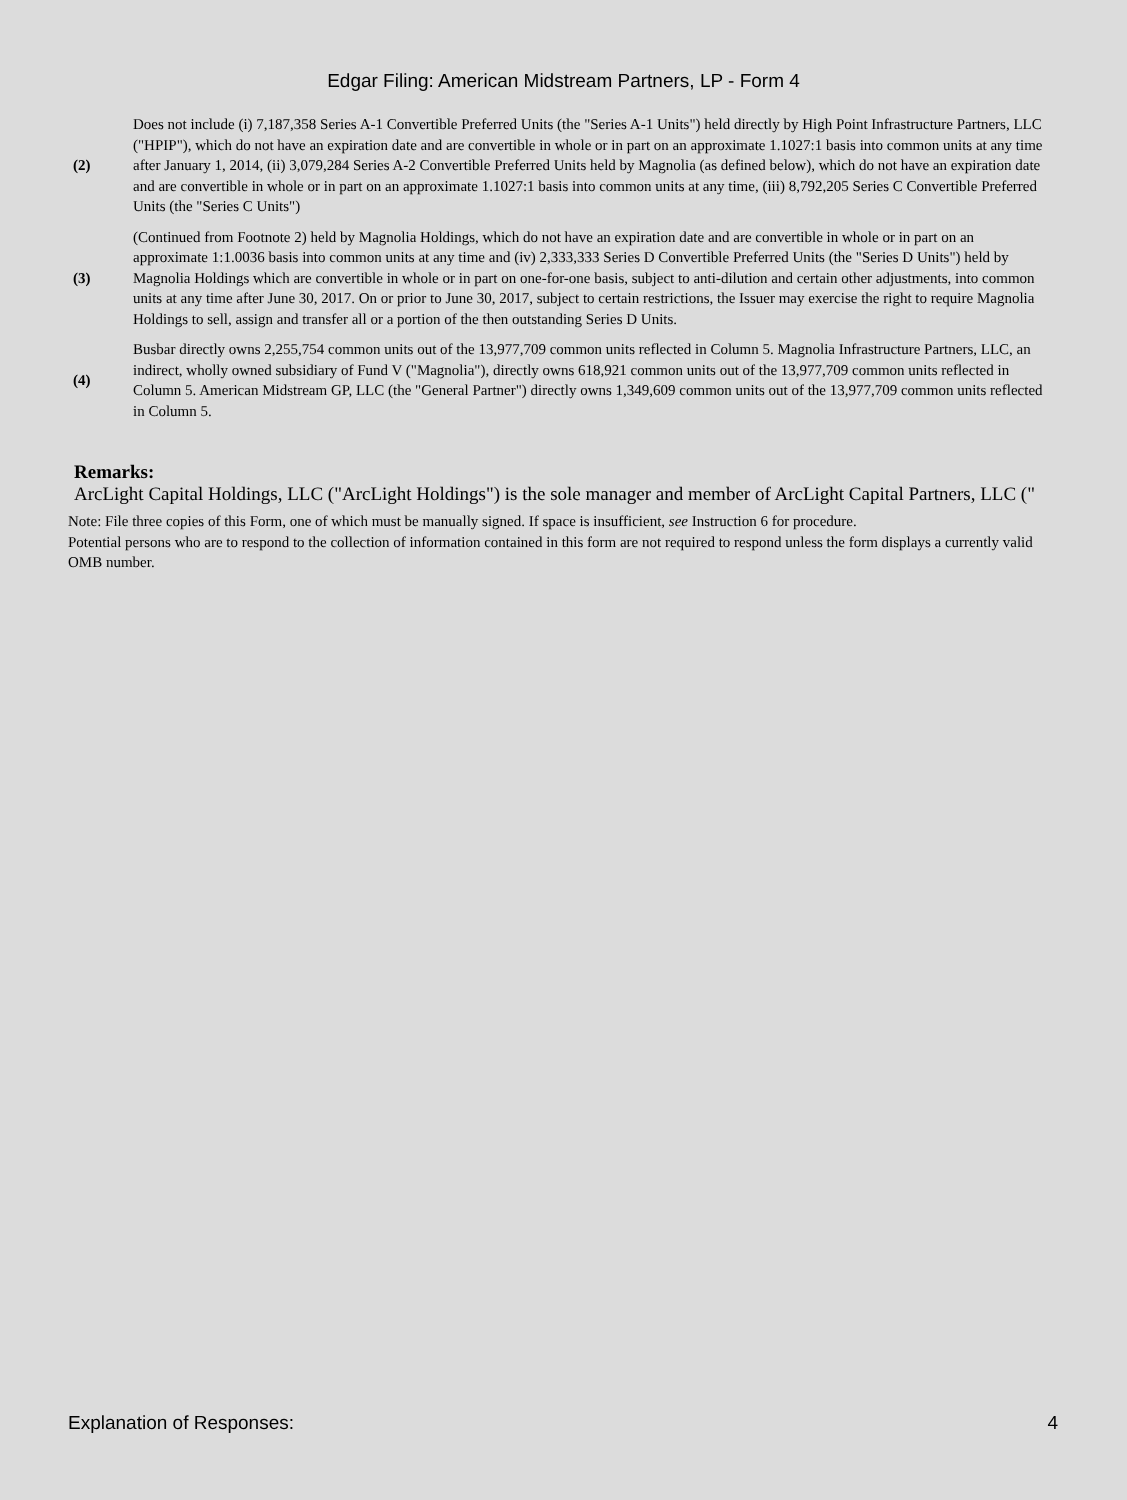Edgar Filing: American Midstream Partners, LP - Form 4
| (2) | Does not include (i) 7,187,358 Series A-1 Convertible Preferred Units (the "Series A-1 Units") held directly by High Point Infrastructure Partners, LLC ("HPIP"), which do not have an expiration date and are convertible in whole or in part on an approximate 1.1027:1 basis into common units at any time after January 1, 2014, (ii) 3,079,284 Series A-2 Convertible Preferred Units held by Magnolia (as defined below), which do not have an expiration date and are convertible in whole or in part on an approximate 1.1027:1 basis into common units at any time, (iii) 8,792,205 Series C Convertible Preferred Units (the "Series C Units") |
| (3) | (Continued from Footnote 2) held by Magnolia Holdings, which do not have an expiration date and are convertible in whole or in part on an approximate 1:1.0036 basis into common units at any time and (iv) 2,333,333 Series D Convertible Preferred Units (the "Series D Units") held by Magnolia Holdings which are convertible in whole or in part on one-for-one basis, subject to anti-dilution and certain other adjustments, into common units at any time after June 30, 2017. On or prior to June 30, 2017, subject to certain restrictions, the Issuer may exercise the right to require Magnolia Holdings to sell, assign and transfer all or a portion of the then outstanding Series D Units. |
| (4) | Busbar directly owns 2,255,754 common units out of the 13,977,709 common units reflected in Column 5. Magnolia Infrastructure Partners, LLC, an indirect, wholly owned subsidiary of Fund V ("Magnolia"), directly owns 618,921 common units out of the 13,977,709 common units reflected in Column 5. American Midstream GP, LLC (the "General Partner") directly owns 1,349,609 common units out of the 13,977,709 common units reflected in Column 5. |
Remarks:
ArcLight Capital Holdings, LLC ("ArcLight Holdings") is the sole manager and member of ArcLight Capital Partners, LLC ("
Note: File three copies of this Form, one of which must be manually signed. If space is insufficient, see Instruction 6 for procedure.
Potential persons who are to respond to the collection of information contained in this form are not required to respond unless the form displays a currently valid OMB number.
Explanation of Responses: 4